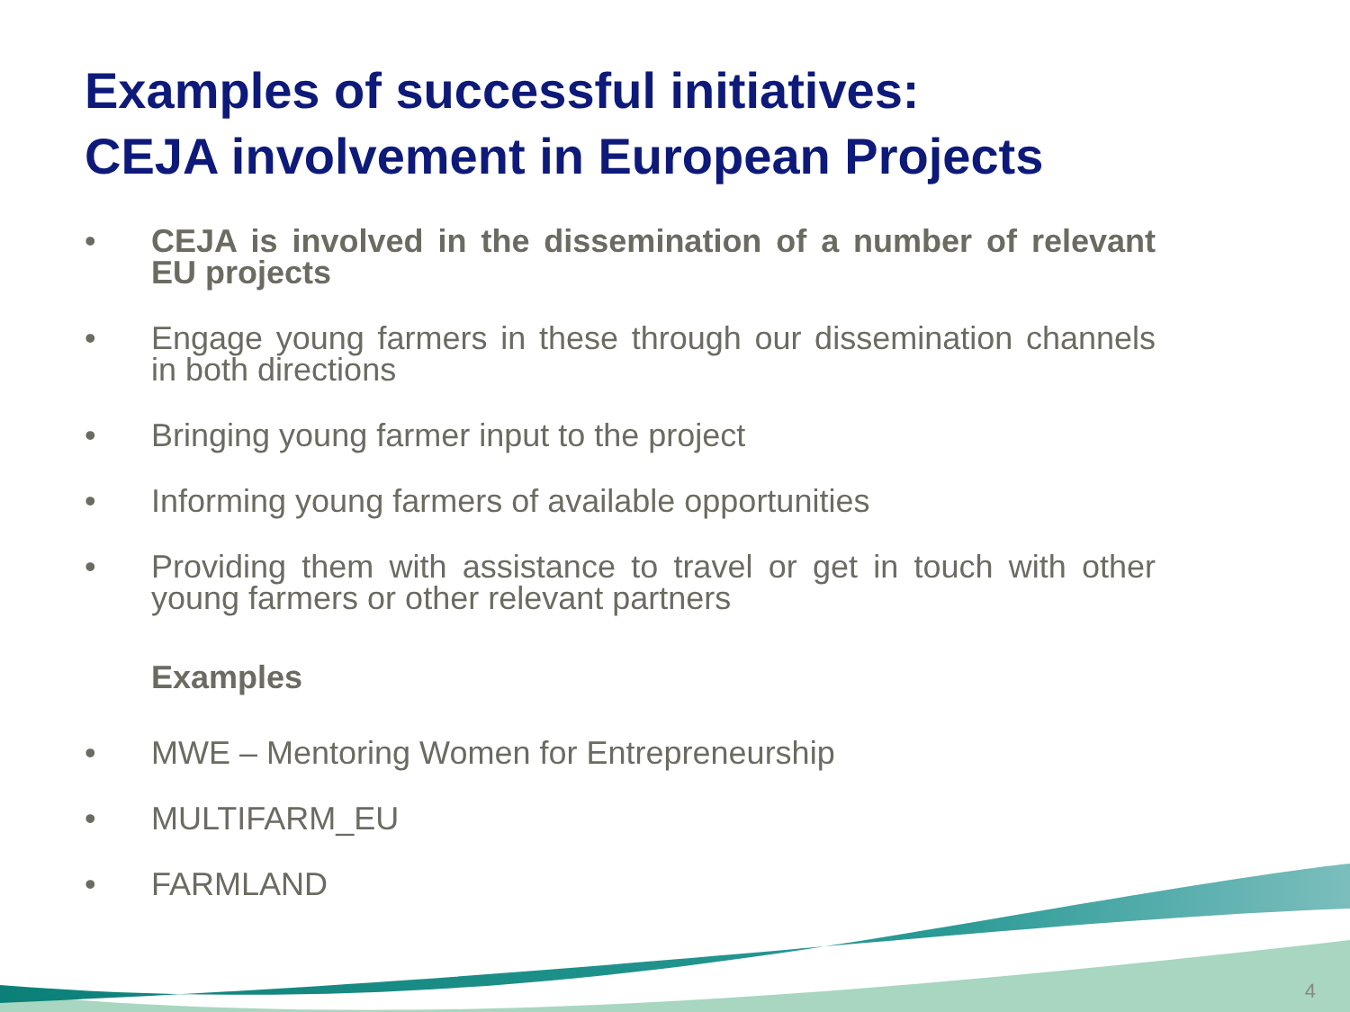Examples of successful initiatives:
CEJA involvement in European Projects
• CEJA is involved in the dissemination of a number of relevant EU projects
• Engage young farmers in these through our dissemination channels in both directions
• Bringing young farmer input to the project
• Informing young farmers of available opportunities
• Providing them with assistance to travel or get in touch with other young farmers or other relevant partners
Examples
• MWE – Mentoring Women for Entrepreneurship
• MULTIFARM_EU
• FARMLAND
4